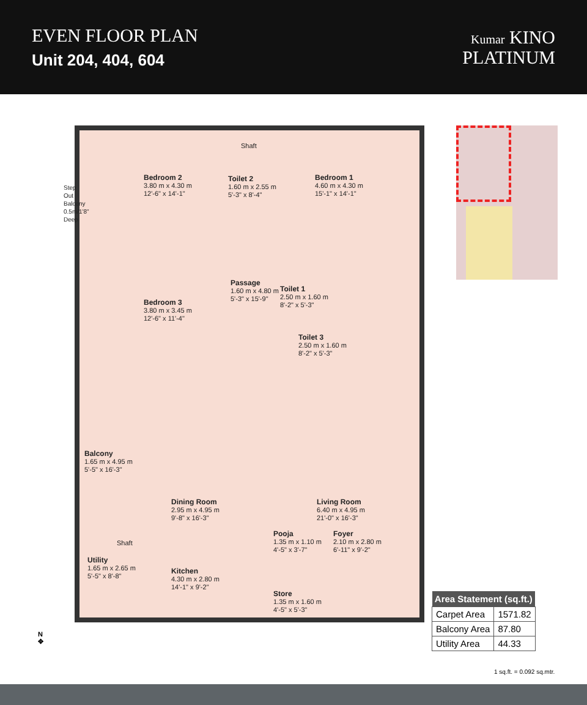EVEN FLOOR PLAN
Unit 204, 404, 604
Kumar KINO
PLATINUM
Step Out Balcony 0.5m/1'8" Deep
Bedroom 2
3.80 m x 4.30 m
12'-6" x 14'-1"
Toilet 2
1.60 m x 2.55 m
5'-3" x 8'-4"
Shaft
Bedroom 1
4.60 m x 4.30 m
15'-1" x 14'-1"
Passage
1.60 m x 4.80 m
5'-3" x 15'-9"
Toilet 1
2.50 m x 1.60 m
8'-2" x 5'-3"
Bedroom 3
3.80 m x 3.45 m
12'-6" x 11'-4"
Toilet 3
2.50 m x 1.60 m
8'-2" x 5'-3"
Balcony
1.65 m x 4.95 m
5'-5" x 16'-3"
Dining Room
2.95 m x 4.95 m
9'-8" x 16'-3"
Living Room
6.40 m x 4.95 m
21'-0" x 16'-3"
Pooja
1.35 m x 1.10 m
4'-5" x 3'-7"
Foyer
2.10 m x 2.80 m
6'-11" x 9'-2"
Shaft
Utility
1.65 m x 2.65 m
5'-5" x 8'-8"
Kitchen
4.30 m x 2.80 m
14'-1" x 9'-2"
Store
1.35 m x 1.60 m
4'-5" x 5'-3"
N
✥
| Area Statement (sq.ft.) | |
| --- | --- |
| Carpet Area | 1571.82 |
| Balcony Area | 87.80 |
| Utility Area | 44.33 |
1 sq.ft. = 0.092 sq.mtr.